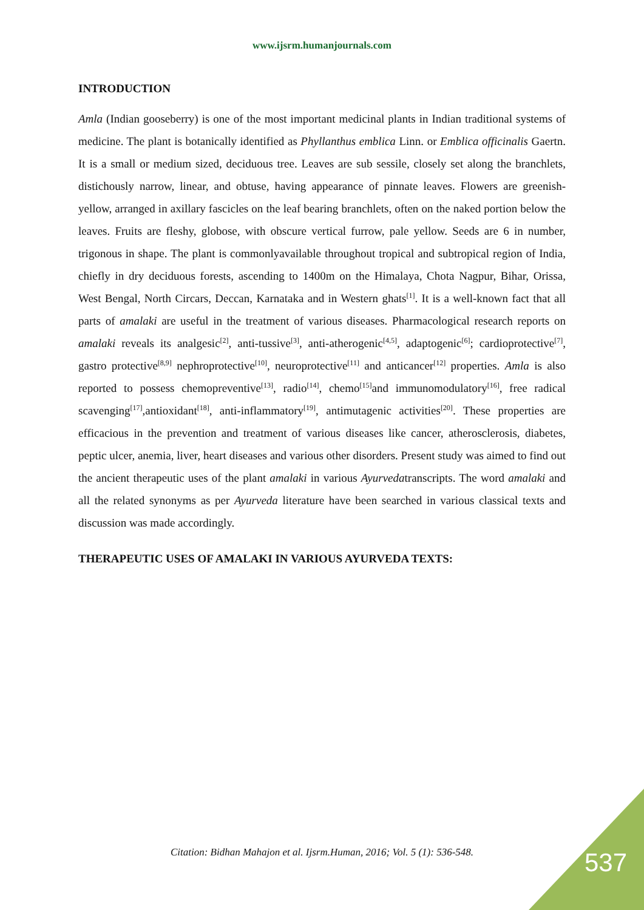www.ijsrm.humanjournals.com
INTRODUCTION
Amla (Indian gooseberry) is one of the most important medicinal plants in Indian traditional systems of medicine. The plant is botanically identified as Phyllanthus emblica Linn. or Emblica officinalis Gaertn. It is a small or medium sized, deciduous tree. Leaves are sub sessile, closely set along the branchlets, distichously narrow, linear, and obtuse, having appearance of pinnate leaves. Flowers are greenish-yellow, arranged in axillary fascicles on the leaf bearing branchlets, often on the naked portion below the leaves. Fruits are fleshy, globose, with obscure vertical furrow, pale yellow. Seeds are 6 in number, trigonous in shape. The plant is commonlyavailable throughout tropical and subtropical region of India, chiefly in dry deciduous forests, ascending to 1400m on the Himalaya, Chota Nagpur, Bihar, Orissa, West Bengal, North Circars, Deccan, Karnataka and in Western ghats<sup>[1]</sup>. It is a well-known fact that all parts of amalaki are useful in the treatment of various diseases. Pharmacological research reports on amalaki reveals its analgesic<sup>[2]</sup>, anti-tussive<sup>[3]</sup>, anti-atherogenic<sup>[4,5]</sup>, adaptogenic<sup>[6]</sup>; cardioprotective<sup>[7]</sup>, gastro protective<sup>[8,9]</sup> nephroprotective<sup>[10]</sup>, neuroprotective<sup>[11]</sup> and anticancer<sup>[12]</sup> properties. Amla is also reported to possess chemopreventive<sup>[13]</sup>, radio<sup>[14]</sup>, chemo<sup>[15]</sup>and immunomodulatory<sup>[16]</sup>, free radical scavenging<sup>[17]</sup>,antioxidant<sup>[18]</sup>, anti-inflammatory<sup>[19]</sup>, antimutagenic activities<sup>[20]</sup>. These properties are efficacious in the prevention and treatment of various diseases like cancer, atherosclerosis, diabetes, peptic ulcer, anemia, liver, heart diseases and various other disorders. Present study was aimed to find out the ancient therapeutic uses of the plant amalaki in various Ayurvedatranscripts. The word amalaki and all the related synonyms as per Ayurveda literature have been searched in various classical texts and discussion was made accordingly.
THERAPEUTIC USES OF AMALAKI IN VARIOUS AYURVEDA TEXTS:
Citation: Bidhan Mahajon et al. Ijsrm.Human, 2016; Vol. 5 (1): 536-548. 537